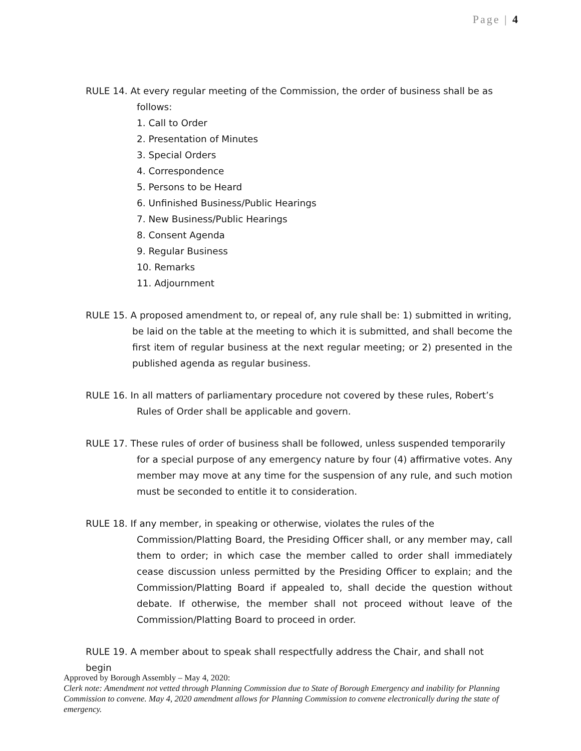Page | 4
RULE 14. At every regular meeting of the Commission, the order of business shall be as
follows:
1. Call to Order
2. Presentation of Minutes
3. Special Orders
4. Correspondence
5. Persons to be Heard
6. Unfinished Business/Public Hearings
7. New Business/Public Hearings
8. Consent Agenda
9. Regular Business
10. Remarks
11. Adjournment
RULE 15. A proposed amendment to, or repeal of, any rule shall be: 1) submitted in writing,
be laid on the table at the meeting to which it is submitted, and shall become the first item of regular business at the next regular meeting; or 2) presented in the published agenda as regular business.
RULE 16. In all matters of parliamentary procedure not covered by these rules, Robert’s
Rules of Order shall be applicable and govern.
RULE 17. These rules of order of business shall be followed, unless suspended temporarily
for a special purpose of any emergency nature by four (4) affirmative votes. Any member may move at any time for the suspension of any rule, and such motion must be seconded to entitle it to consideration.
RULE 18. If any member, in speaking or otherwise, violates the rules of the
Commission/Platting Board, the Presiding Officer shall, or any member may, call them to order; in which case the member called to order shall immediately cease discussion unless permitted by the Presiding Officer to explain; and the Commission/Platting Board if appealed to, shall decide the question without debate. If otherwise, the member shall not proceed without leave of the Commission/Platting Board to proceed in order.
RULE 19. A member about to speak shall respectfully address the Chair, and shall not begin
Approved by Borough Assembly – May 4, 2020:
Clerk note: Amendment not vetted through Planning Commission due to State of Borough Emergency and inability for Planning Commission to convene. May 4, 2020 amendment allows for Planning Commission to convene electronically during the state of emergency.